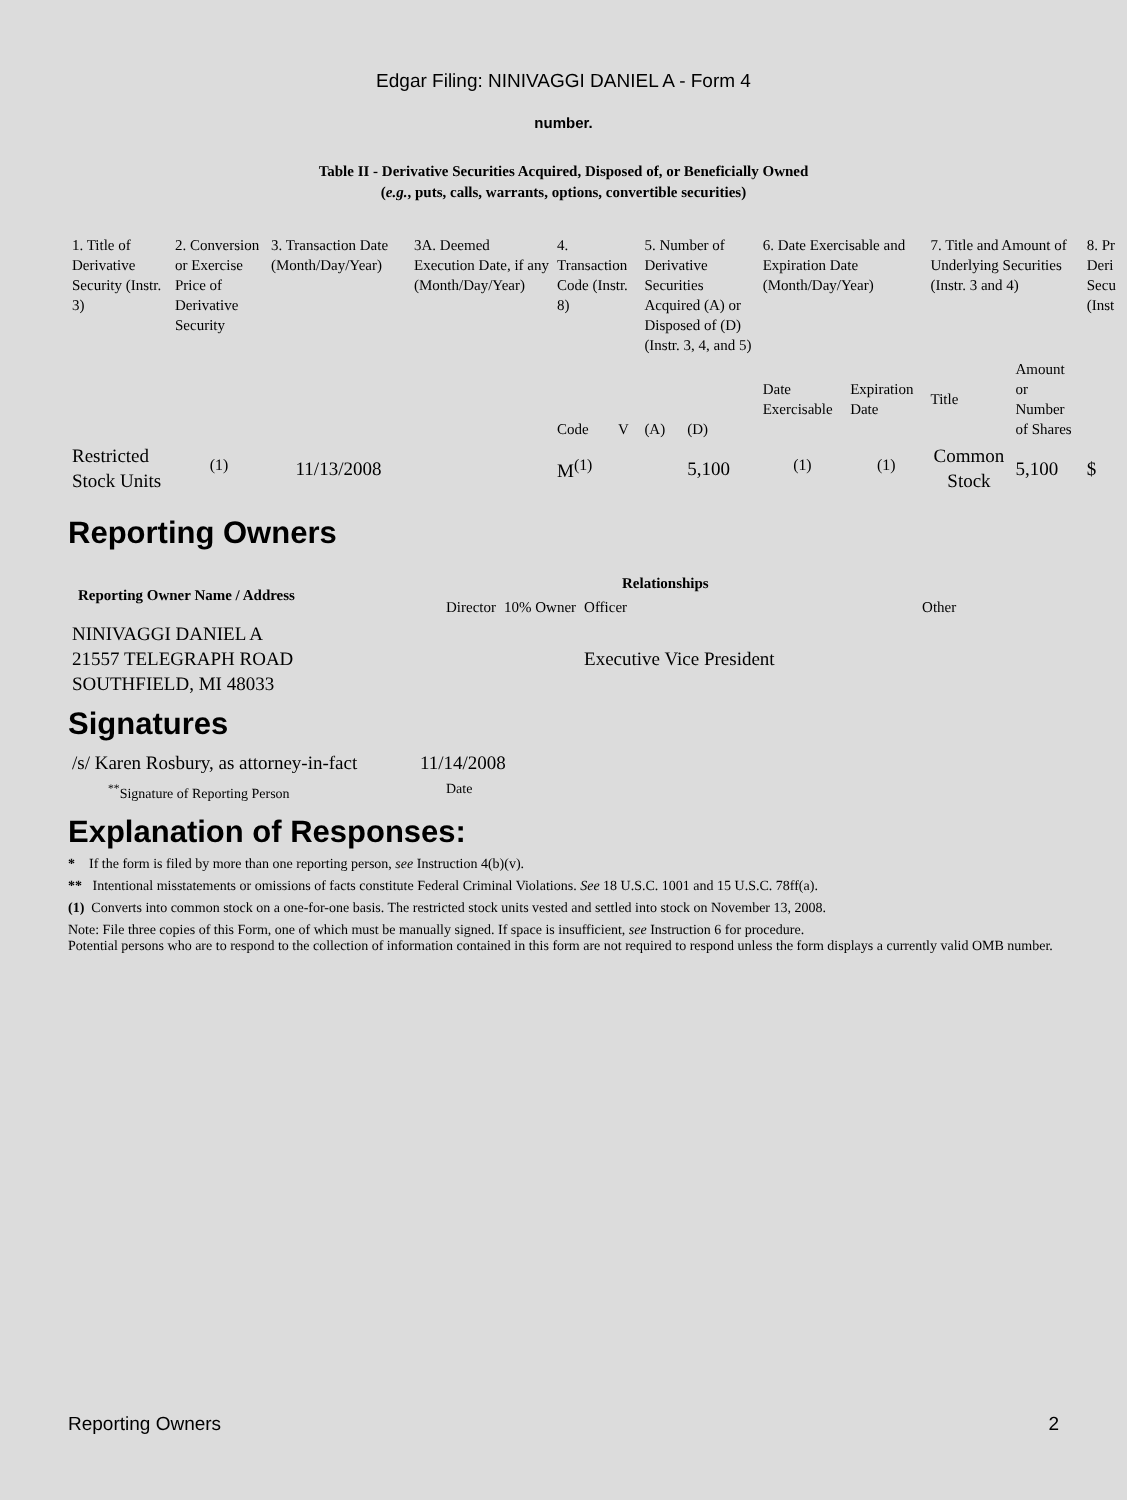Edgar Filing: NINIVAGGI DANIEL A - Form 4
number.
Table II - Derivative Securities Acquired, Disposed of, or Beneficially Owned
(e.g., puts, calls, warrants, options, convertible securities)
| 1. Title of Derivative Security (Instr. 3) | 2. Conversion or Exercise Price of Derivative Security | 3. Transaction Date (Month/Day/Year) | 3A. Deemed Execution Date, if any (Month/Day/Year) | 4. Transaction Code (Instr. 8) | | 5. Number of Derivative Securities Acquired (A) or Disposed of (D) (Instr. 3, 4, and 5) | | 6. Date Exercisable and Expiration Date (Month/Day/Year) | | 7. Title and Amount of Underlying Securities (Instr. 3 and 4) | | 8. Pr Deri Secu (Inst |
| --- | --- | --- | --- | --- | --- | --- | --- | --- | --- | --- | --- | --- |
| | | | | Code | V | (A) | (D) | Date Exercisable | Expiration Date | Title | Amount or Number of Shares | |
| Restricted Stock Units | <sup>(1)</sup> | 11/13/2008 | | M<sup>(1)</sup> | | | 5,100 | <sup>(1)</sup> | <sup>(1)</sup> | Common Stock | 5,100 | $ |
Reporting Owners
| Reporting Owner Name / Address | Relationships | | | |
| --- | --- | --- | --- | --- |
| | Director | 10% Owner | Officer | Other |
| NINIVAGGI DANIEL A 21557 TELEGRAPH ROAD SOUTHFIELD, MI 48033 | | | Executive Vice President | |
Signatures
| /s/ Karen Rosbury, as attorney-in-fact | 11/14/2008 |
| <sup>**</sup> Signature of Reporting Person | Date |
Explanation of Responses:
* If the form is filed by more than one reporting person, see Instruction 4(b)(v).
** Intentional misstatements or omissions of facts constitute Federal Criminal Violations. See 18 U.S.C. 1001 and 15 U.S.C. 78ff(a).
(1) Converts into common stock on a one-for-one basis. The restricted stock units vested and settled into stock on November 13, 2008.
Note: File three copies of this Form, one of which must be manually signed. If space is insufficient, see Instruction 6 for procedure.
Potential persons who are to respond to the collection of information contained in this form are not required to respond unless the form displays a currently valid OMB number.
Reporting Owners 2